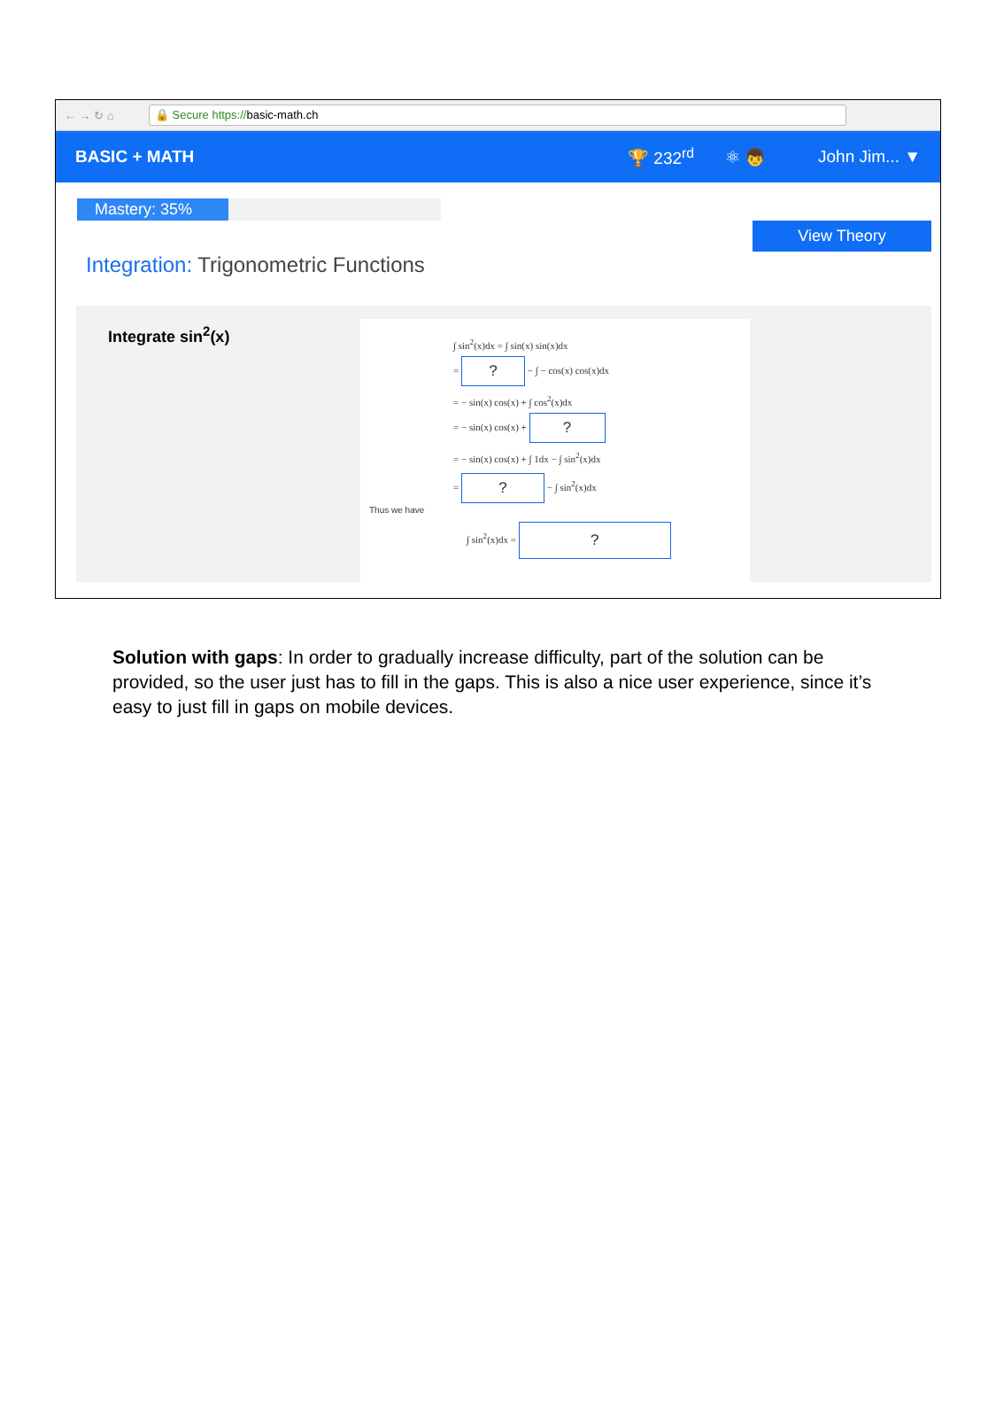← → ↻ ⌂ 🔒 Secure https://basic-math.ch
BASIC + MATH 🏆 232<sup>rd</sup> ⚛ 👦 John Jim... ▼
Mastery: 35%
Integration: Trigonometric Functions
View Theory
Integrate sin<sup>2</sup>(x)
∫ sin<sup>2</sup>(x)dx = ∫ sin(x) sin(x)dx
= ? − ∫ − cos(x) cos(x)dx
= − sin(x) cos(x) + ∫ cos<sup>2</sup>(x)dx
= − sin(x) cos(x) + ?
= − sin(x) cos(x) + ∫ 1dx − ∫ sin<sup>2</sup>(x)dx
= ? − ∫ sin<sup>2</sup>(x)dx
Thus we have
∫ sin<sup>2</sup>(x)dx = ?
Solution with gaps: In order to gradually increase difficulty, part of the solution can be provided, so the user just has to fill in the gaps. This is also a nice user experience, since it’s easy to just fill in gaps on mobile devices.